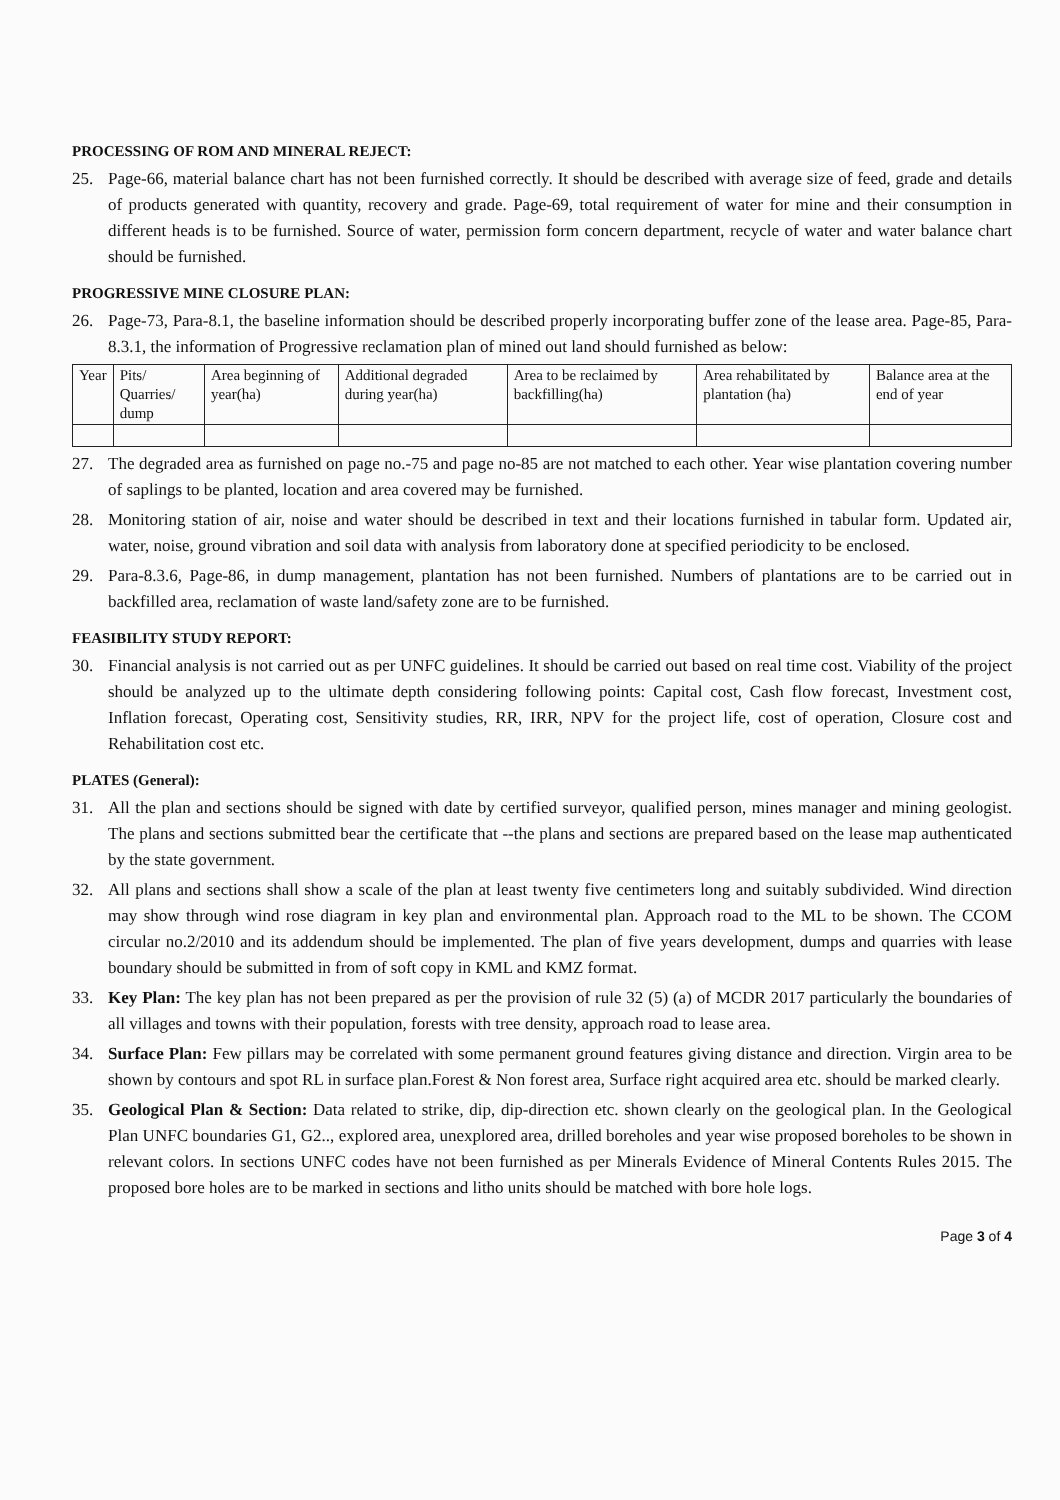PROCESSING OF ROM AND MINERAL REJECT:
25. Page-66, material balance chart has not been furnished correctly. It should be described with average size of feed, grade and details of products generated with quantity, recovery and grade. Page-69, total requirement of water for mine and their consumption in different heads is to be furnished. Source of water, permission form concern department, recycle of water and water balance chart should be furnished.
PROGRESSIVE MINE CLOSURE PLAN:
26. Page-73, Para-8.1, the baseline information should be described properly incorporating buffer zone of the lease area. Page-85, Para-8.3.1, the information of Progressive reclamation plan of mined out land should furnished as below:
| Year | Pits/ Quarries/ dump | Area beginning of year(ha) | Additional degraded during year(ha) | Area to be reclaimed by backfilling(ha) | Area rehabilitated by plantation (ha) | Balance area at the end of year |
27. The degraded area as furnished on page no.-75 and page no-85 are not matched to each other. Year wise plantation covering number of saplings to be planted, location and area covered may be furnished.
28. Monitoring station of air, noise and water should be described in text and their locations furnished in tabular form. Updated air, water, noise, ground vibration and soil data with analysis from laboratory done at specified periodicity to be enclosed.
29. Para-8.3.6, Page-86, in dump management, plantation has not been furnished. Numbers of plantations are to be carried out in backfilled area, reclamation of waste land/safety zone are to be furnished.
FEASIBILITY STUDY REPORT:
30. Financial analysis is not carried out as per UNFC guidelines. It should be carried out based on real time cost. Viability of the project should be analyzed up to the ultimate depth considering following points: Capital cost, Cash flow forecast, Investment cost, Inflation forecast, Operating cost, Sensitivity studies, RR, IRR, NPV for the project life, cost of operation, Closure cost and Rehabilitation cost etc.
PLATES (General):
31. All the plan and sections should be signed with date by certified surveyor, qualified person, mines manager and mining geologist. The plans and sections submitted bear the certificate that --the plans and sections are prepared based on the lease map authenticated by the state government.
32. All plans and sections shall show a scale of the plan at least twenty five centimeters long and suitably subdivided. Wind direction may show through wind rose diagram in key plan and environmental plan. Approach road to the ML to be shown. The CCOM circular no.2/2010 and its addendum should be implemented. The plan of five years development, dumps and quarries with lease boundary should be submitted in from of soft copy in KML and KMZ format.
33. Key Plan: The key plan has not been prepared as per the provision of rule 32 (5) (a) of MCDR 2017 particularly the boundaries of all villages and towns with their population, forests with tree density, approach road to lease area.
34. Surface Plan: Few pillars may be correlated with some permanent ground features giving distance and direction. Virgin area to be shown by contours and spot RL in surface plan.Forest & Non forest area, Surface right acquired area etc. should be marked clearly.
35. Geological Plan & Section: Data related to strike, dip, dip-direction etc. shown clearly on the geological plan. In the Geological Plan UNFC boundaries G1, G2.., explored area, unexplored area, drilled boreholes and year wise proposed boreholes to be shown in relevant colors. In sections UNFC codes have not been furnished as per Minerals Evidence of Mineral Contents Rules 2015. The proposed bore holes are to be marked in sections and litho units should be matched with bore hole logs.
Page 3 of 4